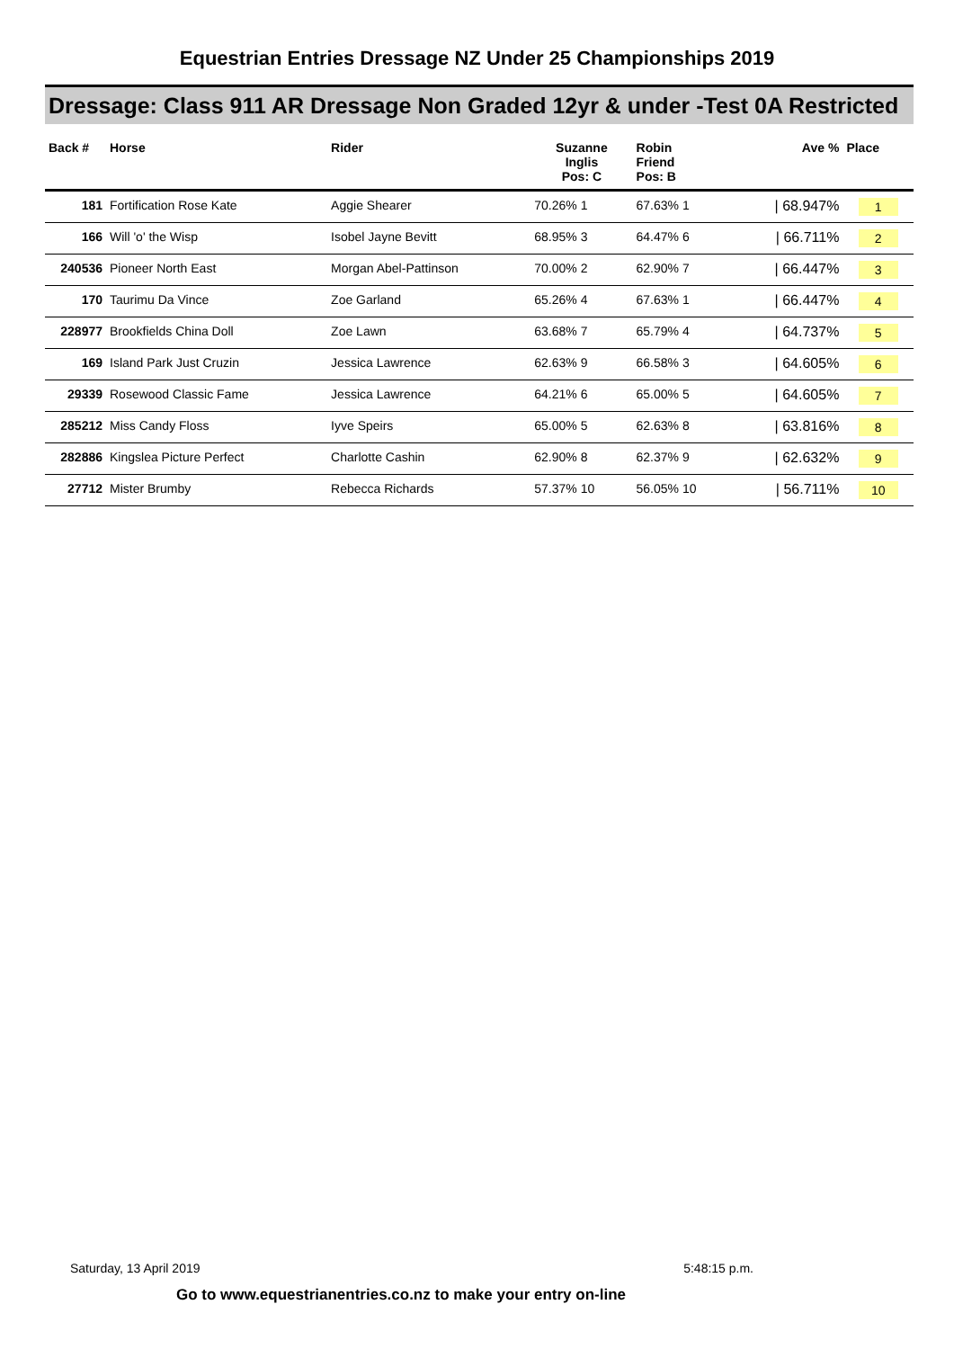Equestrian Entries Dressage NZ Under 25 Championships 2019
Dressage: Class 911 AR Dressage Non Graded 12yr & under -Test 0A Restricted
| Back # | Horse | Rider | Suzanne Inglis Pos: C | Robin Friend Pos: B | Ave % | Place |
| --- | --- | --- | --- | --- | --- | --- |
| 181 | Fortification Rose Kate | Aggie Shearer | 70.26% 1 | 67.63% 1 | / 68.947% | 1 |
| 166 | Will 'o' the Wisp | Isobel Jayne Bevitt | 68.95% 3 | 64.47% 6 | / 66.711% | 2 |
| 240536 | Pioneer North East | Morgan Abel-Pattinson | 70.00% 2 | 62.90% 7 | / 66.447% | 3 |
| 170 | Taurimu Da Vince | Zoe Garland | 65.26% 4 | 67.63% 1 | / 66.447% | 4 |
| 228977 | Brookfields China Doll | Zoe Lawn | 63.68% 7 | 65.79% 4 | / 64.737% | 5 |
| 169 | Island Park Just Cruzin | Jessica Lawrence | 62.63% 9 | 66.58% 3 | / 64.605% | 6 |
| 29339 | Rosewood Classic Fame | Jessica Lawrence | 64.21% 6 | 65.00% 5 | / 64.605% | 7 |
| 285212 | Miss Candy Floss | Iyve Speirs | 65.00% 5 | 62.63% 8 | / 63.816% | 8 |
| 282886 | Kingslea Picture Perfect | Charlotte Cashin | 62.90% 8 | 62.37% 9 | / 62.632% | 9 |
| 27712 | Mister Brumby | Rebecca Richards | 57.37% 10 | 56.05% 10 | / 56.711% | 10 |
Saturday, 13 April 2019 5:48:15 p.m.
Go to www.equestrianentries.co.nz to make your entry on-line